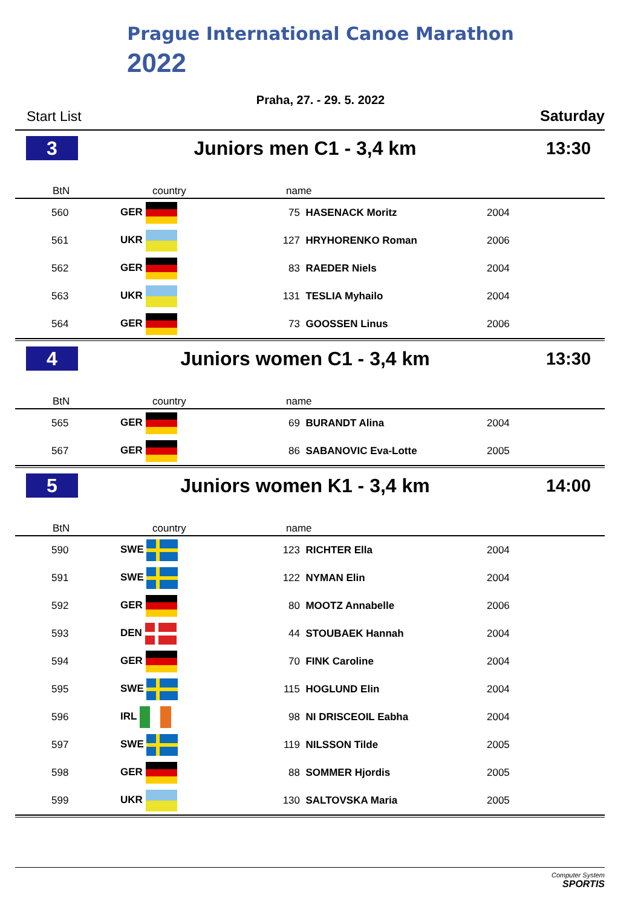Prague International Canoe Marathon
2022
Praha, 27. - 29. 5. 2022
Start List Saturday
3
Juniors men C1 - 3,4 km 13:30
| BtN | country | name | |
| --- | --- | --- | --- |
| 560 | GER | 75 HASENACK Moritz | 2004 |
| 561 | UKR | 127 HRYHORENKO Roman | 2006 |
| 562 | GER | 83 RAEDER Niels | 2004 |
| 563 | UKR | 131 TESLIA Myhailo | 2004 |
| 564 | GER | 73 GOOSSEN Linus | 2006 |
4
Juniors women C1 - 3,4 km 13:30
| BtN | country | name | |
| --- | --- | --- | --- |
| 565 | GER | 69 BURANDT Alina | 2004 |
| 567 | GER | 86 SABANOVIC Eva-Lotte | 2005 |
5
Juniors women K1 - 3,4 km 14:00
| BtN | country | name | |
| --- | --- | --- | --- |
| 590 | SWE | 123 RICHTER Ella | 2004 |
| 591 | SWE | 122 NYMAN Elin | 2004 |
| 592 | GER | 80 MOOTZ Annabelle | 2006 |
| 593 | DEN | 44 STOUBAEK Hannah | 2004 |
| 594 | GER | 70 FINK Caroline | 2004 |
| 595 | SWE | 115 HOGLUND Elin | 2004 |
| 596 | IRL | 98 NI DRISCEOIL Eabha | 2004 |
| 597 | SWE | 119 NILSSON Tilde | 2005 |
| 598 | GER | 88 SOMMER Hjordis | 2005 |
| 599 | UKR | 130 SALTOVSKA Maria | 2005 |
Computer System
SPORTIS